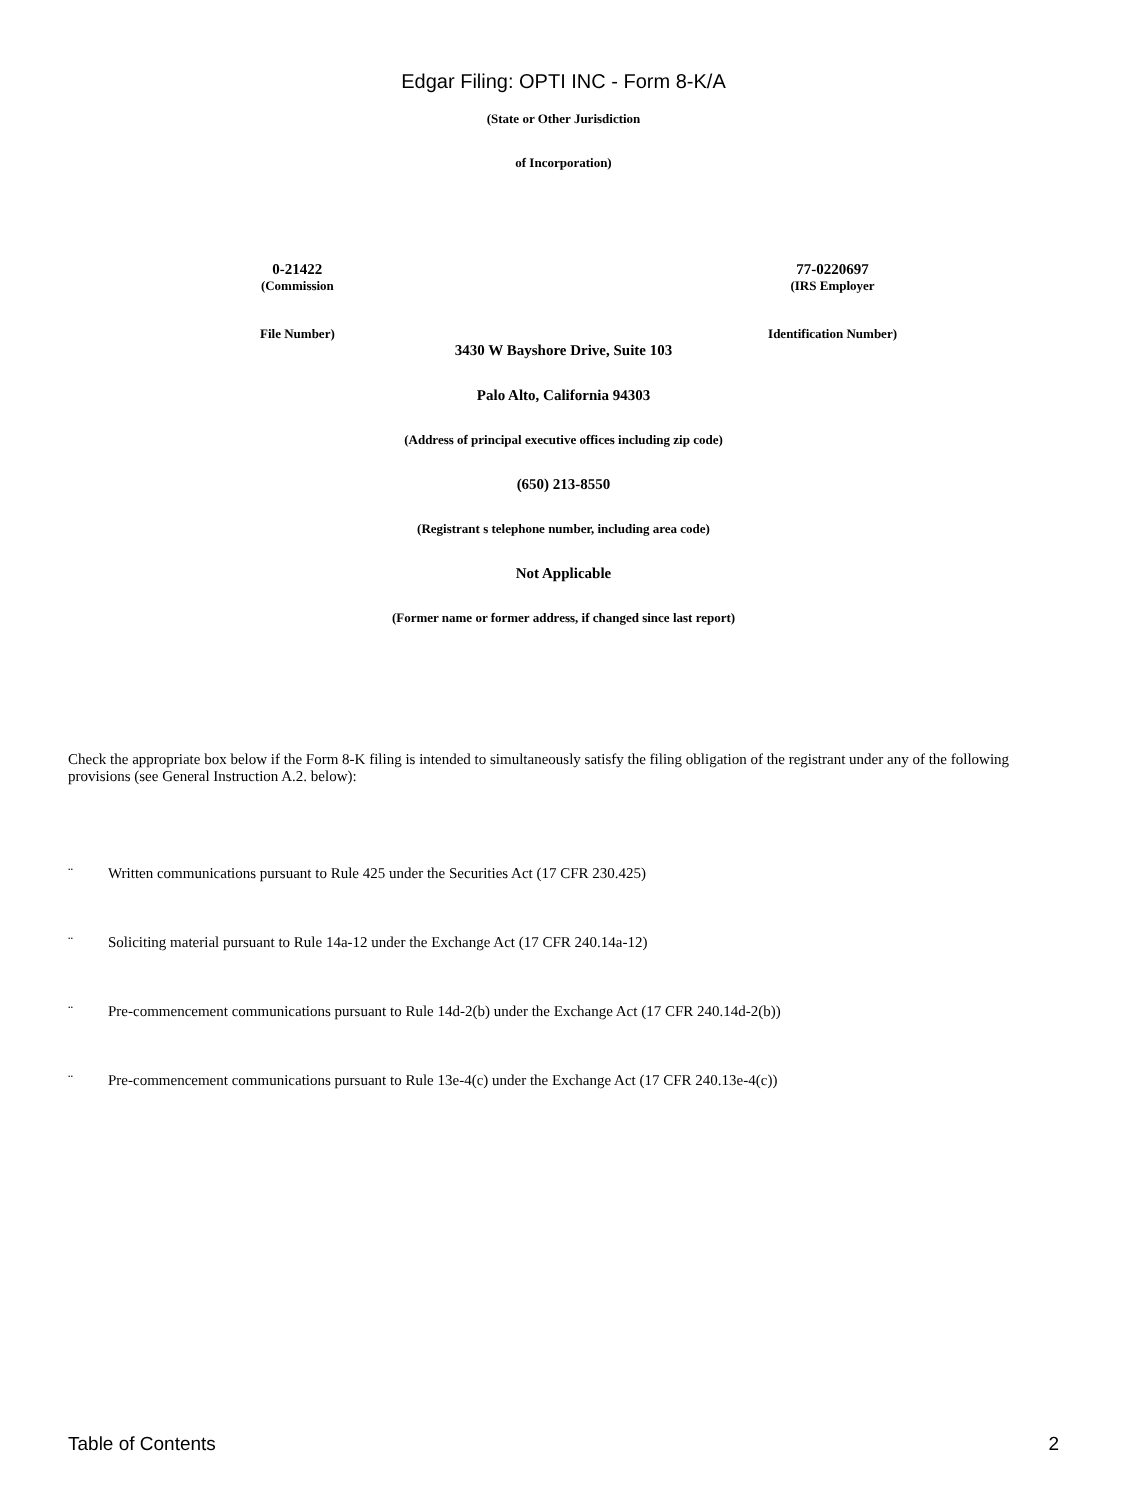Edgar Filing: OPTI INC - Form 8-K/A
(State or Other Jurisdiction
of Incorporation)
0-21422
(Commission
File Number)
77-0220697
(IRS Employer
Identification Number)
3430 W Bayshore Drive, Suite 103
Palo Alto, California 94303
(Address of principal executive offices including zip code)
(650) 213-8550
(Registrant s telephone number, including area code)
Not Applicable
(Former name or former address, if changed since last report)
Check the appropriate box below if the Form 8-K filing is intended to simultaneously satisfy the filing obligation of the registrant under any of the following provisions (see General Instruction A.2. below):
¨ Written communications pursuant to Rule 425 under the Securities Act (17 CFR 230.425)
¨ Soliciting material pursuant to Rule 14a-12 under the Exchange Act (17 CFR 240.14a-12)
¨ Pre-commencement communications pursuant to Rule 14d-2(b) under the Exchange Act (17 CFR 240.14d-2(b))
¨ Pre-commencement communications pursuant to Rule 13e-4(c) under the Exchange Act (17 CFR 240.13e-4(c))
Table of Contents 2